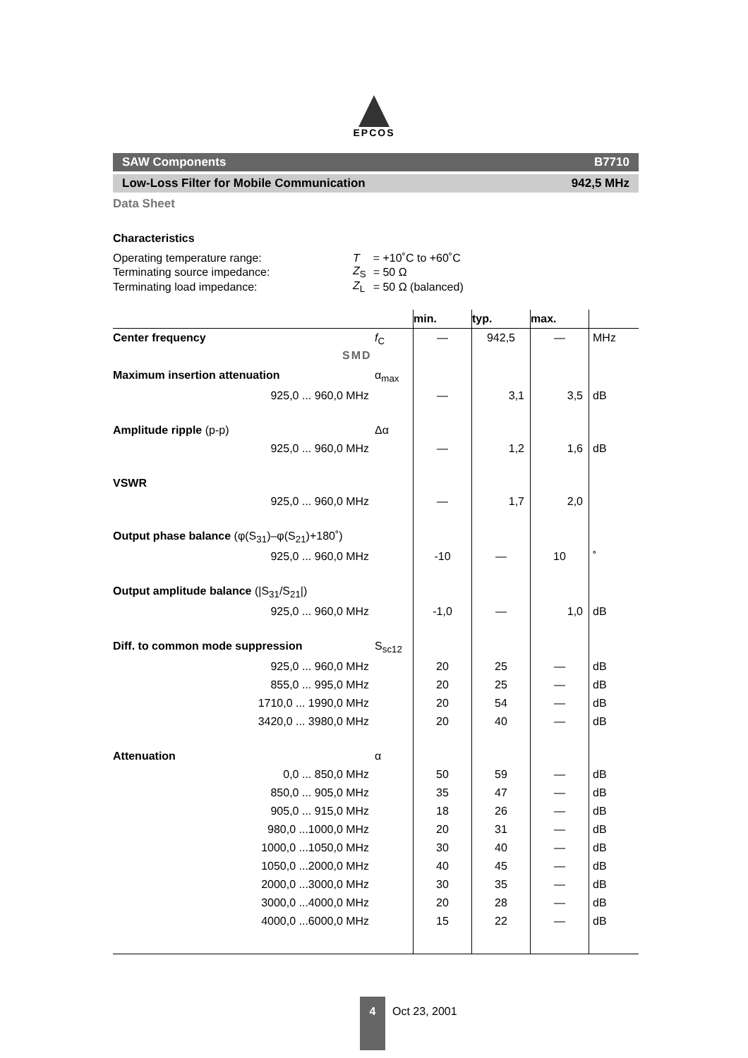EPCOS
SAW Components B7710
Low-Loss Filter for Mobile Communication 942,5 MHz
Data Sheet
SMD
Characteristics
| Operating temperature range: | T | = +10˚C to +60˚C |
| Terminating source impedance: | Z<sub>S</sub> | = 50 Ω |
| Terminating load impedance: | Z<sub>L</sub> | = 50 Ω (balanced) |
| | | min. | typ. | max. | |
| --- | --- | --- | --- | --- | --- |
| Center frequency | f<sub>C</sub> | — | 942,5 | — | MHz |
| Maximum insertion attenuation | α<sub>max</sub> | | | | |
| 925,0 ... 960,0 MHz | | — | 3,1 | 3,5 | dB |
| Amplitude ripple (p-p) | Δα | | | | |
| 925,0 ... 960,0 MHz | | — | 1,2 | 1,6 | dB |
| VSWR | | | | | |
| 925,0 ... 960,0 MHz | | — | 1,7 | 2,0 | |
| Output phase balance (φ(S<sub>31</sub>)–φ(S<sub>21</sub>)+180˚) | | | | | |
| 925,0 ... 960,0 MHz | | -10 | — | 10 | ˚ |
| Output amplitude balance (/S<sub>31</sub>/S<sub>21</sub>/) | | | | | |
| 925,0 ... 960,0 MHz | | -1,0 | — | 1,0 | dB |
| Diff. to common mode suppression | S<sub>sc12</sub> | | | | |
| 925,0 ... 960,0 MHz | | 20 | 25 | — | dB |
| 855,0 ... 995,0 MHz | | 20 | 25 | — | dB |
| 1710,0 ... 1990,0 MHz | | 20 | 54 | — | dB |
| 3420,0 ... 3980,0 MHz | | 20 | 40 | — | dB |
| Attenuation | α | | | | |
| 0,0 ... 850,0 MHz | | 50 | 59 | — | dB |
| 850,0 ... 905,0 MHz | | 35 | 47 | — | dB |
| 905,0 ... 915,0 MHz | | 18 | 26 | — | dB |
| 980,0 ...1000,0 MHz | | 20 | 31 | — | dB |
| 1000,0 ...1050,0 MHz | | 30 | 40 | — | dB |
| 1050,0 ...2000,0 MHz | | 40 | 45 | — | dB |
| 2000,0 ...3000,0 MHz | | 30 | 35 | — | dB |
| 3000,0 ...4000,0 MHz | | 20 | 28 | — | dB |
| 4000,0 ...6000,0 MHz | | 15 | 22 | — | dB |
4
Oct 23, 2001